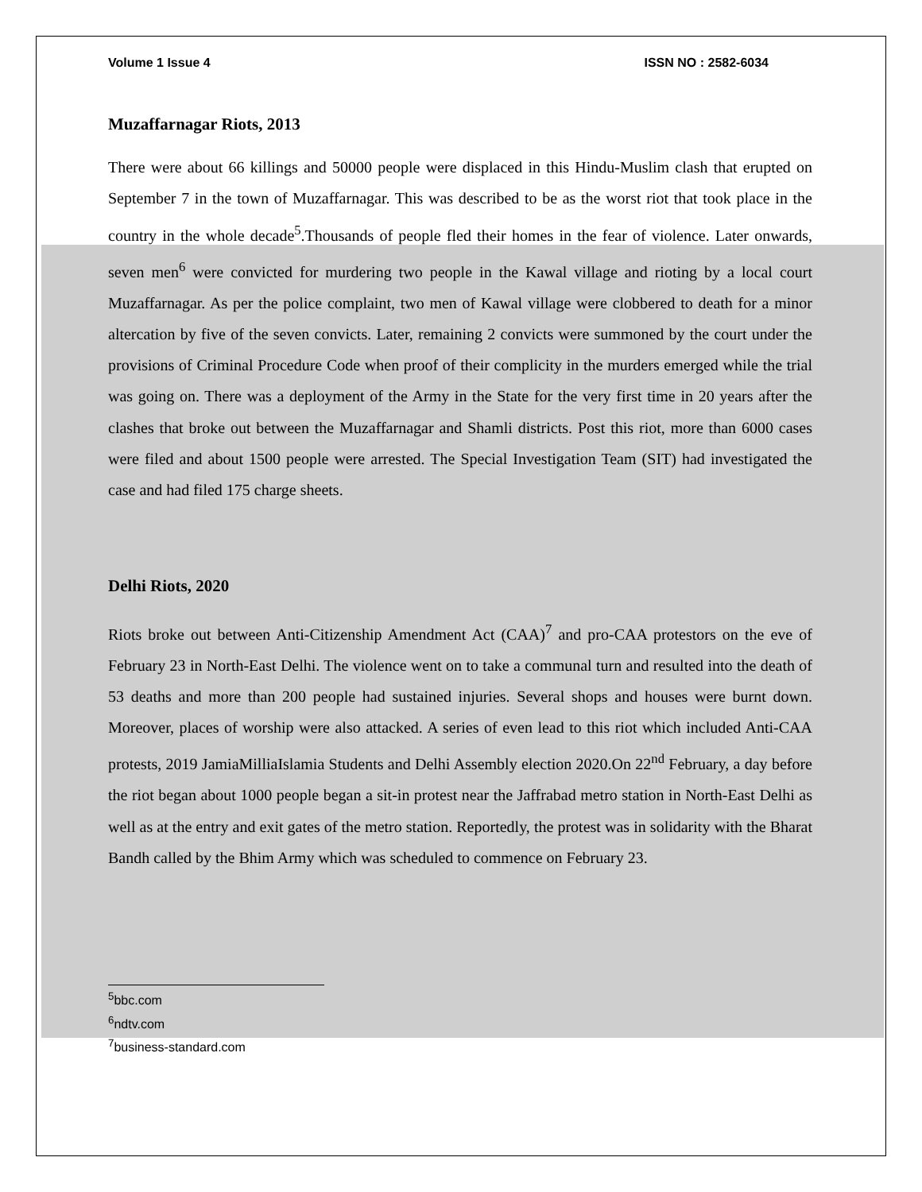Volume 1 Issue 4 ISSN NO : 2582-6034
Muzaffarnagar Riots, 2013
There were about 66 killings and 50000 people were displaced in this Hindu-Muslim clash that erupted on September 7 in the town of Muzaffarnagar. This was described to be as the worst riot that took place in the country in the whole decade<sup>5</sup>.Thousands of people fled their homes in the fear of violence. Later onwards, seven men<sup>6</sup> were convicted for murdering two people in the Kawal village and rioting by a local court Muzaffarnagar. As per the police complaint, two men of Kawal village were clobbered to death for a minor altercation by five of the seven convicts. Later, remaining 2 convicts were summoned by the court under the provisions of Criminal Procedure Code when proof of their complicity in the murders emerged while the trial was going on. There was a deployment of the Army in the State for the very first time in 20 years after the clashes that broke out between the Muzaffarnagar and Shamli districts. Post this riot, more than 6000 cases were filed and about 1500 people were arrested. The Special Investigation Team (SIT) had investigated the case and had filed 175 charge sheets.
Delhi Riots, 2020
Riots broke out between Anti-Citizenship Amendment Act (CAA)<sup>7</sup> and pro-CAA protestors on the eve of February 23 in North-East Delhi. The violence went on to take a communal turn and resulted into the death of 53 deaths and more than 200 people had sustained injuries. Several shops and houses were burnt down. Moreover, places of worship were also attacked. A series of even lead to this riot which included Anti-CAA protests, 2019 JamiaMilliaIslamia Students and Delhi Assembly election 2020.On 22<sup>nd</sup> February, a day before the riot began about 1000 people began a sit-in protest near the Jaffrabad metro station in North-East Delhi as well as at the entry and exit gates of the metro station. Reportedly, the protest was in solidarity with the Bharat Bandh called by the Bhim Army which was scheduled to commence on February 23.
<sup>5</sup> bbc.com
<sup>6</sup> ndtv.com
<sup>7</sup> business-standard.com